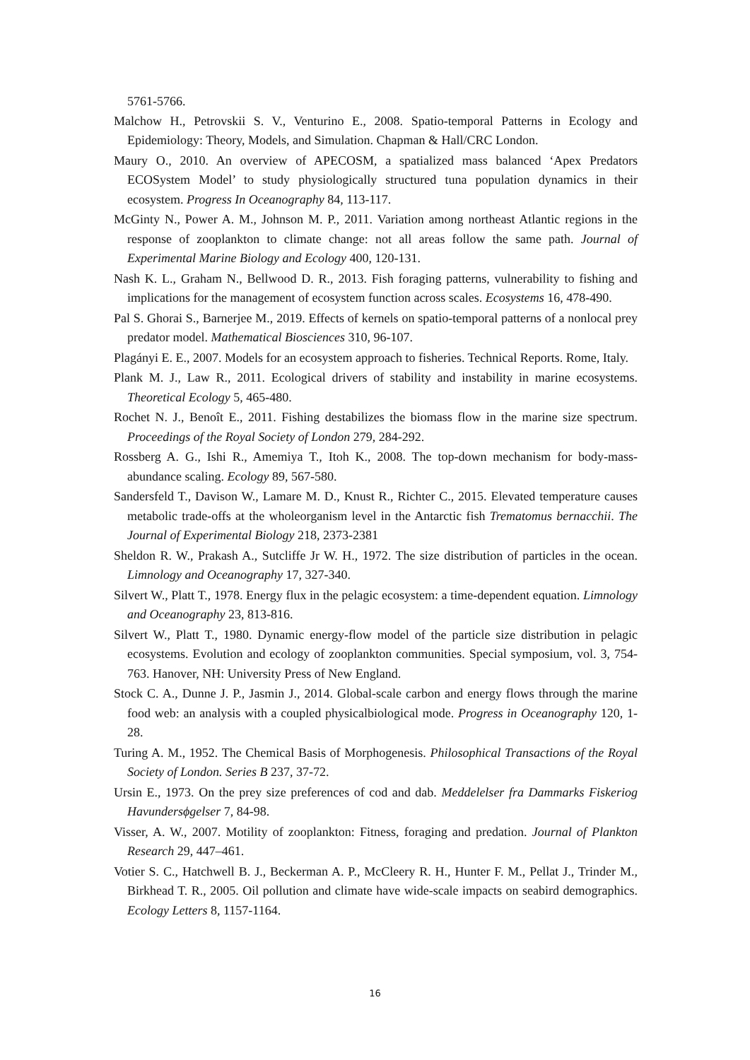5761-5766.
Malchow H., Petrovskii S. V., Venturino E., 2008. Spatio-temporal Patterns in Ecology and Epidemiology: Theory, Models, and Simulation. Chapman & Hall/CRC London.
Maury O., 2010. An overview of APECOSM, a spatialized mass balanced ‘Apex Predators ECOSystem Model’ to study physiologically structured tuna population dynamics in their ecosystem. Progress In Oceanography 84, 113-117.
McGinty N., Power A. M., Johnson M. P., 2011. Variation among northeast Atlantic regions in the response of zooplankton to climate change: not all areas follow the same path. Journal of Experimental Marine Biology and Ecology 400, 120-131.
Nash K. L., Graham N., Bellwood D. R., 2013. Fish foraging patterns, vulnerability to fishing and implications for the management of ecosystem function across scales. Ecosystems 16, 478-490.
Pal S. Ghorai S., Barnerjee M., 2019. Effects of kernels on spatio-temporal patterns of a nonlocal prey predator model. Mathematical Biosciences 310, 96-107.
Plagányi E. E., 2007. Models for an ecosystem approach to fisheries. Technical Reports. Rome, Italy.
Plank M. J., Law R., 2011. Ecological drivers of stability and instability in marine ecosystems. Theoretical Ecology 5, 465-480.
Rochet N. J., Benoît E., 2011. Fishing destabilizes the biomass flow in the marine size spectrum. Proceedings of the Royal Society of London 279, 284-292.
Rossberg A. G., Ishi R., Amemiya T., Itoh K., 2008. The top-down mechanism for body-mass-abundance scaling. Ecology 89, 567-580.
Sandersfeld T., Davison W., Lamare M. D., Knust R., Richter C., 2015. Elevated temperature causes metabolic trade-offs at the wholeorganism level in the Antarctic fish Trematomus bernacchii. The Journal of Experimental Biology 218, 2373-2381
Sheldon R. W., Prakash A., Sutcliffe Jr W. H., 1972. The size distribution of particles in the ocean. Limnology and Oceanography 17, 327-340.
Silvert W., Platt T., 1978. Energy flux in the pelagic ecosystem: a time-dependent equation. Limnology and Oceanography 23, 813-816.
Silvert W., Platt T., 1980. Dynamic energy-flow model of the particle size distribution in pelagic ecosystems. Evolution and ecology of zooplankton communities. Special symposium, vol. 3, 754-763. Hanover, NH: University Press of New England.
Stock C. A., Dunne J. P., Jasmin J., 2014. Global-scale carbon and energy flows through the marine food web: an analysis with a coupled physicalbiological mode. Progress in Oceanography 120, 1-28.
Turing A. M., 1952. The Chemical Basis of Morphogenesis. Philosophical Transactions of the Royal Society of London. Series B 237, 37-72.
Ursin E., 1973. On the prey size preferences of cod and dab. Meddelelser fra Dammarks Fiskeriog Havundersϕgelser 7, 84-98.
Visser, A. W., 2007. Motility of zooplankton: Fitness, foraging and predation. Journal of Plankton Research 29, 447–461.
Votier S. C., Hatchwell B. J., Beckerman A. P., McCleery R. H., Hunter F. M., Pellat J., Trinder M., Birkhead T. R., 2005. Oil pollution and climate have wide-scale impacts on seabird demographics. Ecology Letters 8, 1157-1164.
16